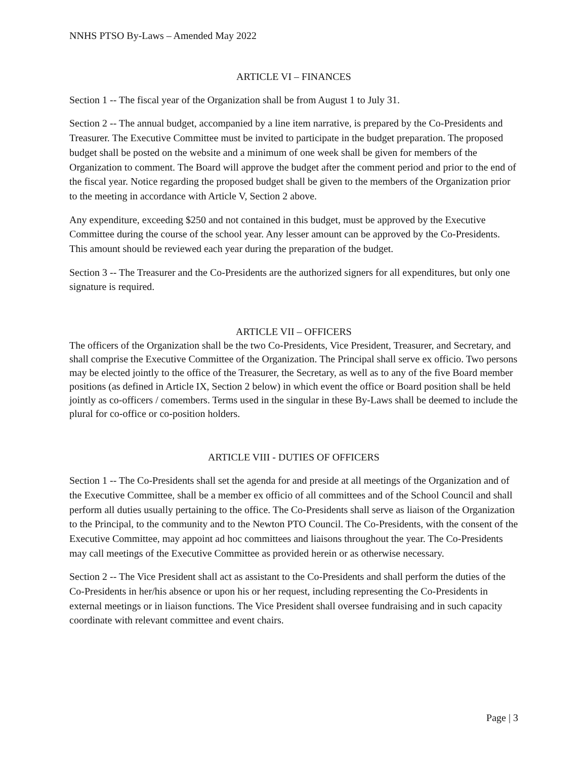NNHS PTSO By-Laws – Amended May 2022
ARTICLE VI – FINANCES
Section 1 -- The fiscal year of the Organization shall be from August 1 to July 31.
Section 2 -- The annual budget, accompanied by a line item narrative, is prepared by the Co-Presidents and Treasurer. The Executive Committee must be invited to participate in the budget preparation. The proposed budget shall be posted on the website and a minimum of one week shall be given for members of the Organization to comment. The Board will approve the budget after the comment period and prior to the end of the fiscal year. Notice regarding the proposed budget shall be given to the members of the Organization prior to the meeting in accordance with Article V, Section 2 above.
Any expenditure, exceeding $250 and not contained in this budget, must be approved by the Executive Committee during the course of the school year. Any lesser amount can be approved by the Co-Presidents. This amount should be reviewed each year during the preparation of the budget.
Section 3 -- The Treasurer and the Co-Presidents are the authorized signers for all expenditures, but only one signature is required.
ARTICLE VII – OFFICERS
The officers of the Organization shall be the two Co-Presidents, Vice President, Treasurer, and Secretary, and shall comprise the Executive Committee of the Organization. The Principal shall serve ex officio. Two persons may be elected jointly to the office of the Treasurer, the Secretary, as well as to any of the five Board member positions (as defined in Article IX, Section 2 below) in which event the office or Board position shall be held jointly as co-officers / comembers. Terms used in the singular in these By-Laws shall be deemed to include the plural for co-office or co-position holders.
ARTICLE VIII - DUTIES OF OFFICERS
Section 1 -- The Co-Presidents shall set the agenda for and preside at all meetings of the Organization and of the Executive Committee, shall be a member ex officio of all committees and of the School Council and shall perform all duties usually pertaining to the office. The Co-Presidents shall serve as liaison of the Organization to the Principal, to the community and to the Newton PTO Council. The Co-Presidents, with the consent of the Executive Committee, may appoint ad hoc committees and liaisons throughout the year. The Co-Presidents may call meetings of the Executive Committee as provided herein or as otherwise necessary.
Section 2 -- The Vice President shall act as assistant to the Co-Presidents and shall perform the duties of the Co-Presidents in her/his absence or upon his or her request, including representing the Co-Presidents in external meetings or in liaison functions. The Vice President shall oversee fundraising and in such capacity coordinate with relevant committee and event chairs.
Page | 3